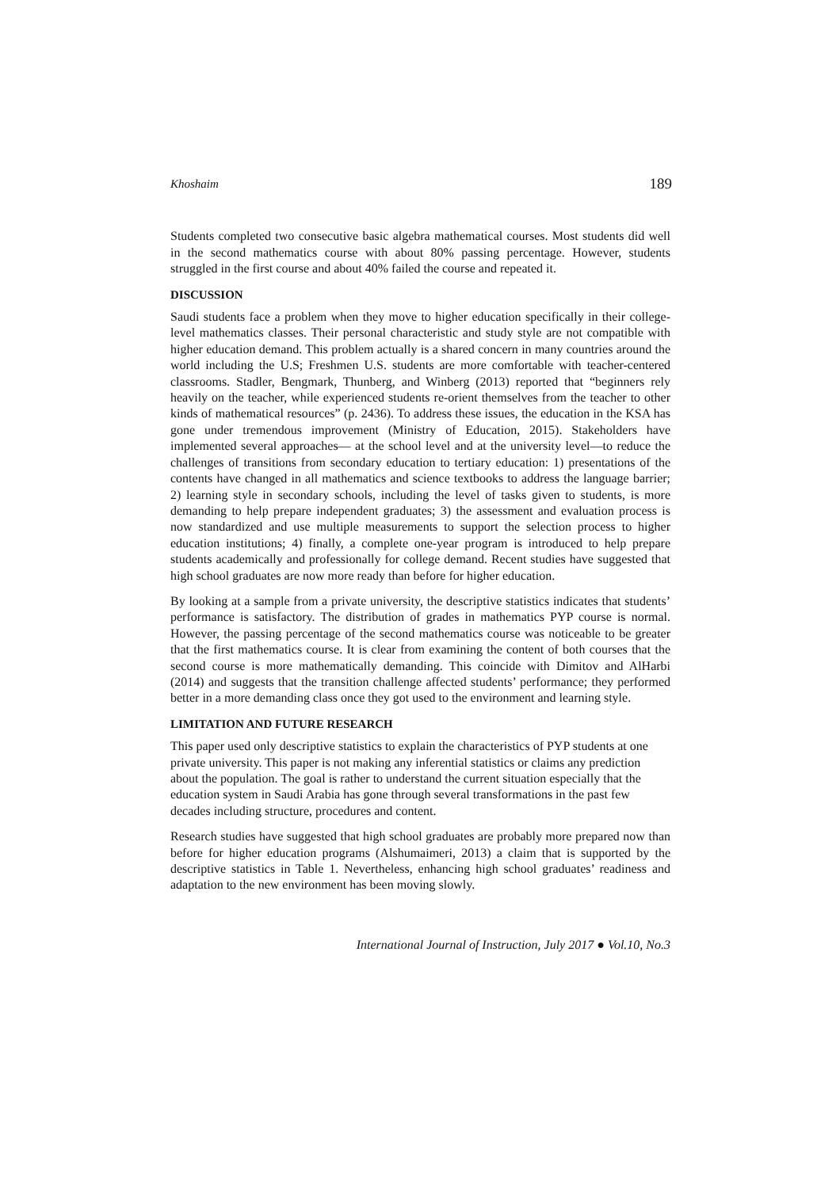Khoshaim 189
Students completed two consecutive basic algebra mathematical courses. Most students did well in the second mathematics course with about 80% passing percentage. However, students struggled in the first course and about 40% failed the course and repeated it.
DISCUSSION
Saudi students face a problem when they move to higher education specifically in their college-level mathematics classes. Their personal characteristic and study style are not compatible with higher education demand. This problem actually is a shared concern in many countries around the world including the U.S; Freshmen U.S. students are more comfortable with teacher-centered classrooms. Stadler, Bengmark, Thunberg, and Winberg (2013) reported that “beginners rely heavily on the teacher, while experienced students re-orient themselves from the teacher to other kinds of mathematical resources” (p. 2436). To address these issues, the education in the KSA has gone under tremendous improvement (Ministry of Education, 2015). Stakeholders have implemented several approaches— at the school level and at the university level—to reduce the challenges of transitions from secondary education to tertiary education: 1) presentations of the contents have changed in all mathematics and science textbooks to address the language barrier; 2) learning style in secondary schools, including the level of tasks given to students, is more demanding to help prepare independent graduates; 3) the assessment and evaluation process is now standardized and use multiple measurements to support the selection process to higher education institutions; 4) finally, a complete one-year program is introduced to help prepare students academically and professionally for college demand. Recent studies have suggested that high school graduates are now more ready than before for higher education.
By looking at a sample from a private university, the descriptive statistics indicates that students’ performance is satisfactory. The distribution of grades in mathematics PYP course is normal. However, the passing percentage of the second mathematics course was noticeable to be greater that the first mathematics course. It is clear from examining the content of both courses that the second course is more mathematically demanding. This coincide with Dimitov and AlHarbi (2014) and suggests that the transition challenge affected students’ performance; they performed better in a more demanding class once they got used to the environment and learning style.
LIMITATION AND FUTURE RESEARCH
This paper used only descriptive statistics to explain the characteristics of PYP students at one private university. This paper is not making any inferential statistics or claims any prediction about the population. The goal is rather to understand the current situation especially that the education system in Saudi Arabia has gone through several transformations in the past few decades including structure, procedures and content.
Research studies have suggested that high school graduates are probably more prepared now than before for higher education programs (Alshumaimeri, 2013) a claim that is supported by the descriptive statistics in Table 1. Nevertheless, enhancing high school graduates’ readiness and adaptation to the new environment has been moving slowly.
International Journal of Instruction, July 2017 ● Vol.10, No.3